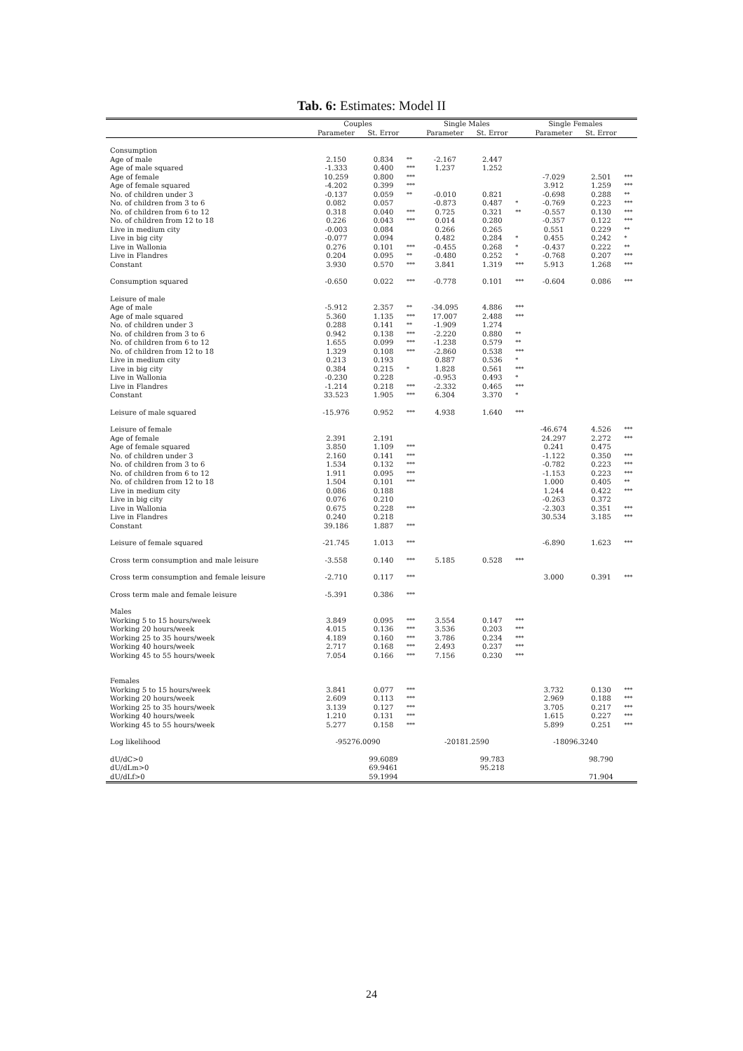Tab. 6: Estimates: Model II
| | Couples | | | Single Males | | | Single Females | | |
| --- | --- | --- | --- | --- | --- | --- | --- | --- | --- |
| | Parameter | St. Error | | Parameter | St. Error | | Parameter | St. Error | |
| Consumption | | | | | | | | | |
| Age of male | 2.150 | 0.834 | ** | -2.167 | 2.447 | | | | |
| Age of male squared | -1.333 | 0.400 | *** | 1.237 | 1.252 | | | | |
| Age of female | 10.259 | 0.800 | *** | | | | -7.029 | 2.501 | *** |
| Age of female squared | -4.202 | 0.399 | *** | | | | 3.912 | 1.259 | *** |
| No. of children under 3 | -0.137 | 0.059 | ** | -0.010 | 0.821 | | -0.698 | 0.288 | ** |
| No. of children from 3 to 6 | 0.082 | 0.057 | | -0.873 | 0.487 | * | -0.769 | 0.223 | *** |
| No. of children from 6 to 12 | 0.318 | 0.040 | *** | 0.725 | 0.321 | ** | -0.557 | 0.130 | *** |
| No. of children from 12 to 18 | 0.226 | 0.043 | *** | 0.014 | 0.280 | | -0.357 | 0.122 | *** |
| Live in medium city | -0.003 | 0.084 | | 0.266 | 0.265 | | 0.551 | 0.229 | ** |
| Live in big city | -0.077 | 0.094 | | 0.482 | 0.284 | * | 0.455 | 0.242 | * |
| Live in Wallonia | 0.276 | 0.101 | *** | -0.455 | 0.268 | * | -0.437 | 0.222 | ** |
| Live in Flandres | 0.204 | 0.095 | ** | -0.480 | 0.252 | * | -0.768 | 0.207 | *** |
| Constant | 3.930 | 0.570 | *** | 3.841 | 1.319 | *** | 5.913 | 1.268 | *** |
| Consumption squared | -0.650 | 0.022 | *** | -0.778 | 0.101 | *** | -0.604 | 0.086 | *** |
| Leisure of male | | | | | | | | | |
| Age of male | -5.912 | 2.357 | ** | -34.095 | 4.886 | *** | | | |
| Age of male squared | 5.360 | 1.135 | *** | 17.007 | 2.488 | *** | | | |
| No. of children under 3 | 0.288 | 0.141 | ** | -1.909 | 1.274 | | | | |
| No. of children from 3 to 6 | 0.942 | 0.138 | *** | -2.220 | 0.880 | ** | | | |
| No. of children from 6 to 12 | 1.655 | 0.099 | *** | -1.238 | 0.579 | ** | | | |
| No. of children from 12 to 18 | 1.329 | 0.108 | *** | -2.860 | 0.538 | *** | | | |
| Live in medium city | 0.213 | 0.193 | | 0.887 | 0.536 | * | | | |
| Live in big city | 0.384 | 0.215 | * | 1.828 | 0.561 | *** | | | |
| Live in Wallonia | -0.230 | 0.228 | | -0.953 | 0.493 | * | | | |
| Live in Flandres | -1.214 | 0.218 | *** | -2.332 | 0.465 | *** | | | |
| Constant | 33.523 | 1.905 | *** | 6.304 | 3.370 | * | | | |
| Leisure of male squared | -15.976 | 0.952 | *** | 4.938 | 1.640 | *** | | | |
| Leisure of female | | | | | | | -46.674 | 4.526 | *** |
| Age of female | 2.391 | 2.191 | | | | | 24.297 | 2.272 | *** |
| Age of female squared | 3.850 | 1.109 | *** | | | | 0.241 | 0.475 | |
| No. of children under 3 | 2.160 | 0.141 | *** | | | | -1.122 | 0.350 | *** |
| No. of children from 3 to 6 | 1.534 | 0.132 | *** | | | | -0.782 | 0.223 | *** |
| No. of children from 6 to 12 | 1.911 | 0.095 | *** | | | | -1.153 | 0.223 | *** |
| No. of children from 12 to 18 | 1.504 | 0.101 | *** | | | | 1.000 | 0.405 | ** |
| Live in medium city | 0.086 | 0.188 | | | | | 1.244 | 0.422 | *** |
| Live in big city | 0.076 | 0.210 | | | | | -0.263 | 0.372 | |
| Live in Wallonia | 0.675 | 0.228 | *** | | | | -2.303 | 0.351 | *** |
| Live in Flandres | 0.240 | 0.218 | | | | | 30.534 | 3.185 | *** |
| Constant | 39.186 | 1.887 | *** | | | | | | |
| Leisure of female squared | -21.745 | 1.013 | *** | | | | -6.890 | 1.623 | *** |
| Cross term consumption and male leisure | -3.558 | 0.140 | *** | 5.185 | 0.528 | *** | | | |
| Cross term consumption and female leisure | -2.710 | 0.117 | *** | | | | 3.000 | 0.391 | *** |
| Cross term male and female leisure | -5.391 | 0.386 | *** | | | | | | |
| Males | | | | | | | | | |
| Working 5 to 15 hours/week | 3.849 | 0.095 | *** | 3.554 | 0.147 | *** | | | |
| Working 20 hours/week | 4.015 | 0.136 | *** | 3.536 | 0.203 | *** | | | |
| Working 25 to 35 hours/week | 4.189 | 0.160 | *** | 3.786 | 0.234 | *** | | | |
| Working 40 hours/week | 2.717 | 0.168 | *** | 2.493 | 0.237 | *** | | | |
| Working 45 to 55 hours/week | 7.054 | 0.166 | *** | 7.156 | 0.230 | *** | | | |
| Females | | | | | | | | | |
| Working 5 to 15 hours/week | 3.841 | 0.077 | *** | | | | 3.732 | 0.130 | *** |
| Working 20 hours/week | 2.609 | 0.113 | *** | | | | 2.969 | 0.188 | *** |
| Working 25 to 35 hours/week | 3.139 | 0.127 | *** | | | | 3.705 | 0.217 | *** |
| Working 40 hours/week | 1.210 | 0.131 | *** | | | | 1.615 | 0.227 | *** |
| Working 45 to 55 hours/week | 5.277 | 0.158 | *** | | | | 5.899 | 0.251 | *** |
| Log likelihood | -95276.0090 | | | -20181.2590 | | | -18096.3240 | | |
| dU/dC>0 | | 99.6089 | | | 99.783 | | | 98.790 | |
| dU/dLm>0 | | 69.9461 | | | 95.218 | | | | |
| dU/dLf>0 | | 59.1994 | | | | | | 71.904 | |
24